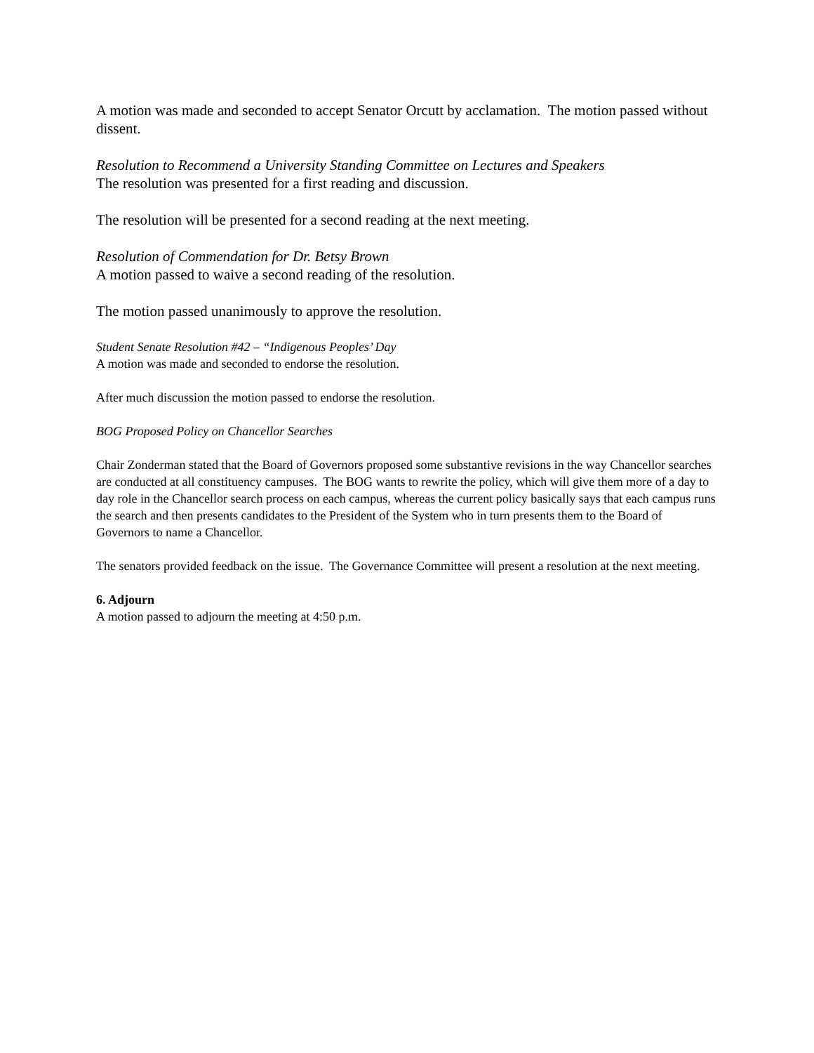A motion was made and seconded to accept Senator Orcutt by acclamation. The motion passed without dissent.
Resolution to Recommend a University Standing Committee on Lectures and Speakers
The resolution was presented for a first reading and discussion.
The resolution will be presented for a second reading at the next meeting.
Resolution of Commendation for Dr. Betsy Brown
A motion passed to waive a second reading of the resolution.
The motion passed unanimously to approve the resolution.
Student Senate Resolution #42 – “Indigenous Peoples’ Day
A motion was made and seconded to endorse the resolution.
After much discussion the motion passed to endorse the resolution.
BOG Proposed Policy on Chancellor Searches
Chair Zonderman stated that the Board of Governors proposed some substantive revisions in the way Chancellor searches are conducted at all constituency campuses. The BOG wants to rewrite the policy, which will give them more of a day to day role in the Chancellor search process on each campus, whereas the current policy basically says that each campus runs the search and then presents candidates to the President of the System who in turn presents them to the Board of Governors to name a Chancellor.
The senators provided feedback on the issue. The Governance Committee will present a resolution at the next meeting.
6. Adjourn
A motion passed to adjourn the meeting at 4:50 p.m.